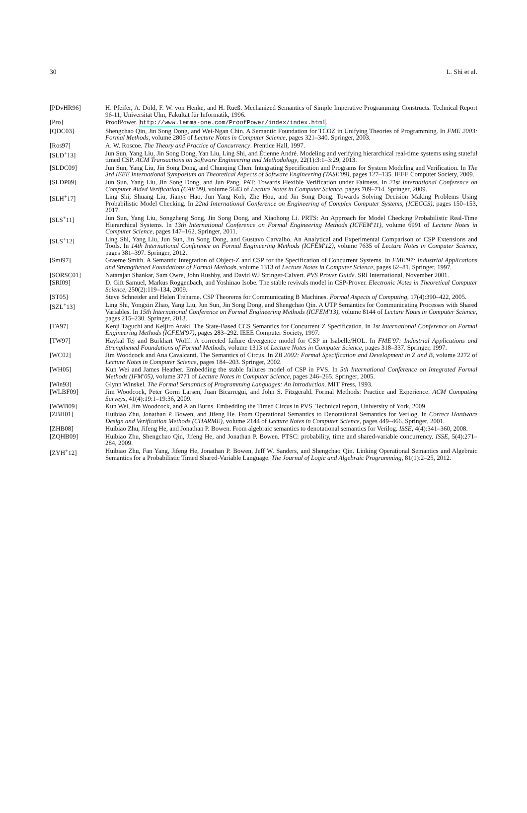30 L. Shi et al.
[PDvHR96] H. Pfeifer, A. Dold, F. W. von Henke, and H. Rueß. Mechanized Semantics of Simple Imperative Programming Constructs. Technical Report 96-11, Universität Ulm, Fakultät für Informatik, 1996.
[Pro] ProofPower. http://www.lemma-one.com/ProofPower/index/index.html.
[QDC03] Shengchao Qin, Jin Song Dong, and Wei-Ngan Chin. A Semantic Foundation for TCOZ in Unifying Theories of Programming. In FME 2003: Formal Methods, volume 2805 of Lecture Notes in Computer Science, pages 321–340. Springer, 2003.
[Ros97] A. W. Roscoe. The Theory and Practice of Concurrency. Prentice Hall, 1997.
[SLD<sup>+</sup>13] Jun Sun, Yang Liu, Jin Song Dong, Yan Liu, Ling Shi, and Étienne André. Modeling and verifying hierarchical real-time systems using stateful timed CSP. ACM Transactions on Software Engineering and Methodology, 22(1):3:1–3:29, 2013.
[SLDC09] Jun Sun, Yang Liu, Jin Song Dong, and Chunqing Chen. Integrating Specification and Programs for System Modeling and Verification. In The 3rd IEEE International Symposium on Theoretical Aspects of Software Engineering (TASE'09), pages 127–135. IEEE Computer Society, 2009.
[SLDP09] Jun Sun, Yang Liu, Jin Song Dong, and Jun Pang. PAT: Towards Flexible Verification under Fairness. In 21st International Conference on Computer Aided Verification (CAV'09), volume 5643 of Lecture Notes in Computer Science, pages 709–714. Springer, 2009.
[SLH<sup>+</sup>17] Ling Shi, Shuang Liu, Jianye Hao, Jun Yang Koh, Zhe Hou, and Jin Song Dong. Towards Solving Decision Making Problems Using Probabilistic Model Checking. In 22nd International Conference on Engineering of Complex Computer Systems, (ICECCS), pages 150–153, 2017.
[SLS<sup>+</sup>11] Jun Sun, Yang Liu, Songzheng Song, Jin Song Dong, and Xiaohong Li. PRTS: An Approach for Model Checking Probabilistic Real-Time Hierarchical Systems. In 13th International Conference on Formal Engineering Methods (ICFEM'11), volume 6991 of Lecture Notes in Computer Science, pages 147–162. Springer, 2011.
[SLS<sup>+</sup>12] Ling Shi, Yang Liu, Jun Sun, Jin Song Dong, and Gustavo Carvalho. An Analytical and Experimental Comparison of CSP Extensions and Tools. In 14th International Conference on Formal Engineering Methods (ICFEM'12), volume 7635 of Lecture Notes in Computer Science, pages 381–397. Springer, 2012.
[Smi97] Graeme Smith. A Semantic Integration of Object-Z and CSP for the Specification of Concurrent Systems. In FME'97: Industrial Applications and Strengthened Foundations of Formal Methods, volume 1313 of Lecture Notes in Computer Science, pages 62–81. Springer, 1997.
[SORSC01] Natarajan Shankar, Sam Owre, John Rushby, and David WJ Stringer-Calvert. PVS Prover Guide. SRI International, November 2001.
[SRI09] D. Gift Samuel, Markus Roggenbach, and Yoshinao Isobe. The stable revivals model in CSP-Prover. Electronic Notes in Theoretical Computer Science, 250(2):119–134, 2009.
[ST05] Steve Schneider and Helen Treharne. CSP Theorems for Communicating B Machines. Formal Aspects of Computing, 17(4):390–422, 2005.
[SZL<sup>+</sup>13] Ling Shi, Yongxin Zhao, Yang Liu, Jun Sun, Jin Song Dong, and Shengchao Qin. A UTP Semantics for Communicating Processes with Shared Variables. In 15th International Conference on Formal Engineering Methods (ICFEM'13), volume 8144 of Lecture Notes in Computer Science, pages 215–230. Springer, 2013.
[TA97] Kenji Taguchi and Keijiro Araki. The State-Based CCS Semantics for Concurrent Z Specification. In 1st International Conference on Formal Engineering Methods (ICFEM'97), pages 283–292. IEEE Computer Society, 1997.
[TW97] Haykal Tej and Burkhart Wolff. A corrected failure divergence model for CSP in Isabelle/HOL. In FME'97: Industrial Applications and Strengthened Foundations of Formal Methods, volume 1313 of Lecture Notes in Computer Science, pages 318–337. Springer, 1997.
[WC02] Jim Woodcock and Ana Cavalcanti. The Semantics of Circus. In ZB 2002: Formal Specification and Development in Z and B, volume 2272 of Lecture Notes in Computer Science, pages 184–203. Springer, 2002.
[WH05] Kun Wei and James Heather. Embedding the stable failures model of CSP in PVS. In 5th International Conference on Integrated Formal Methods (IFM'05), volume 3771 of Lecture Notes in Computer Science, pages 246–265. Springer, 2005.
[Win93] Glynn Winskel. The Formal Semantics of Programming Languages: An Introduction. MIT Press, 1993.
[WLBF09] Jim Woodcock, Peter Gorm Larsen, Juan Bicarregui, and John S. Fitzgerald. Formal Methods: Practice and Experience. ACM Computing Surveys, 41(4):19:1–19:36, 2009.
[WWB09] Kun Wei, Jim Woodcock, and Alan Burns. Embedding the Timed Circus in PVS. Technical report, University of York, 2009.
[ZBH01] Huibiao Zhu, Jonathan P. Bowen, and Jifeng He. From Operational Semantics to Denotational Semantics for Verilog. In Correct Hardware Design and Verification Methods (CHARME), volume 2144 of Lecture Notes in Computer Science, pages 449–466. Springer, 2001.
[ZHB08] Huibiao Zhu, Jifeng He, and Jonathan P. Bowen. From algebraic semantics to denotational semantics for Verilog. ISSE, 4(4):341–360, 2008.
[ZQHB09] Huibiao Zhu, Shengchao Qin, Jifeng He, and Jonathan P. Bowen. PTSC: probability, time and shared-variable concurrency. ISSE, 5(4):271–284, 2009.
[ZYH<sup>+</sup>12] Huibiao Zhu, Fan Yang, Jifeng He, Jonathan P. Bowen, Jeff W. Sanders, and Shengchao Qin. Linking Operational Semantics and Algebraic Semantics for a Probabilistic Timed Shared-Variable Language. The Journal of Logic and Algebraic Programming, 81(1):2–25, 2012.